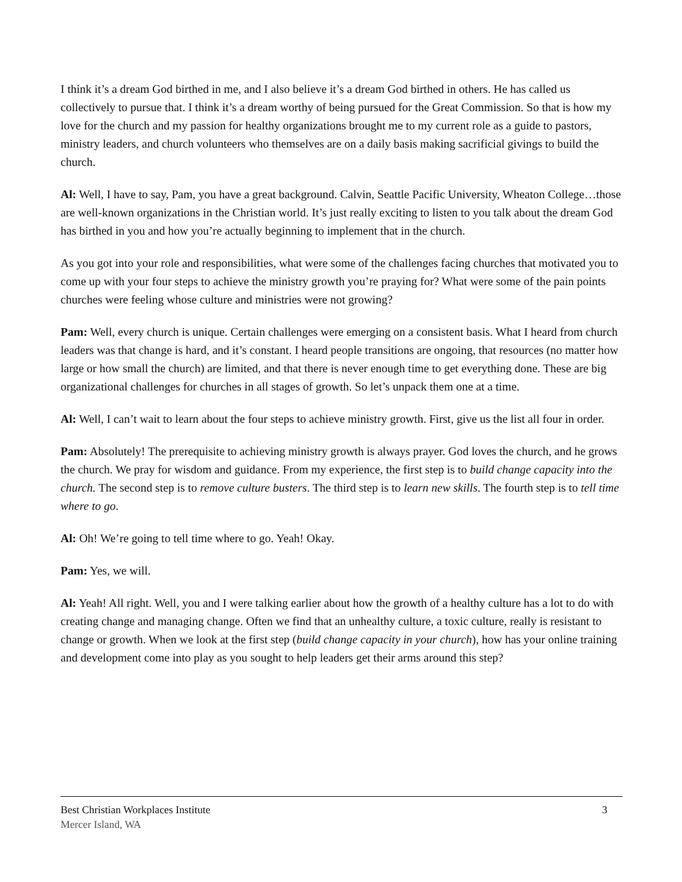I think it’s a dream God birthed in me, and I also believe it’s a dream God birthed in others. He has called us collectively to pursue that. I think it’s a dream worthy of being pursued for the Great Commission. So that is how my love for the church and my passion for healthy organizations brought me to my current role as a guide to pastors, ministry leaders, and church volunteers who themselves are on a daily basis making sacrificial givings to build the church.
Al: Well, I have to say, Pam, you have a great background. Calvin, Seattle Pacific University, Wheaton College…those are well-known organizations in the Christian world. It’s just really exciting to listen to you talk about the dream God has birthed in you and how you’re actually beginning to implement that in the church.
As you got into your role and responsibilities, what were some of the challenges facing churches that motivated you to come up with your four steps to achieve the ministry growth you’re praying for? What were some of the pain points churches were feeling whose culture and ministries were not growing?
Pam: Well, every church is unique. Certain challenges were emerging on a consistent basis. What I heard from church leaders was that change is hard, and it’s constant. I heard people transitions are ongoing, that resources (no matter how large or how small the church) are limited, and that there is never enough time to get everything done. These are big organizational challenges for churches in all stages of growth. So let’s unpack them one at a time.
Al: Well, I can’t wait to learn about the four steps to achieve ministry growth. First, give us the list all four in order.
Pam: Absolutely! The prerequisite to achieving ministry growth is always prayer. God loves the church, and he grows the church. We pray for wisdom and guidance. From my experience, the first step is to build change capacity into the church. The second step is to remove culture busters. The third step is to learn new skills. The fourth step is to tell time where to go.
Al: Oh! We’re going to tell time where to go. Yeah! Okay.
Pam: Yes, we will.
Al: Yeah! All right. Well, you and I were talking earlier about how the growth of a healthy culture has a lot to do with creating change and managing change. Often we find that an unhealthy culture, a toxic culture, really is resistant to change or growth. When we look at the first step (build change capacity in your church), how has your online training and development come into play as you sought to help leaders get their arms around this step?
Best Christian Workplaces Institute 3
Mercer Island, WA